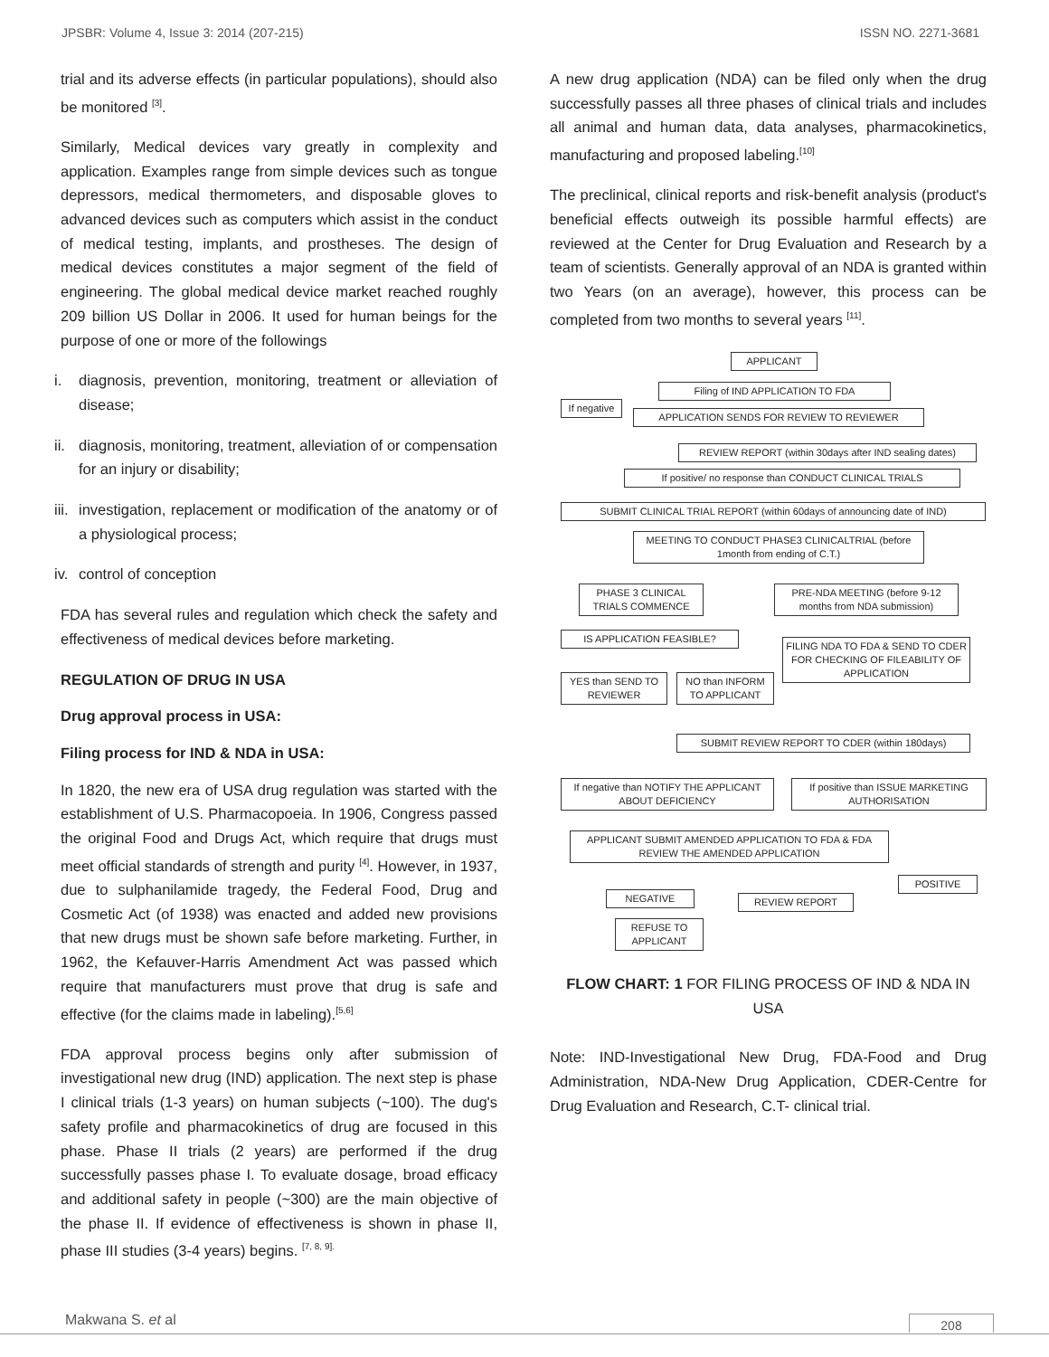JPSBR: Volume 4, Issue 3: 2014 (207-215) ISSN NO. 2271-3681
trial and its adverse effects (in particular populations), should also be monitored <sup>[3]</sup>.
Similarly, Medical devices vary greatly in complexity and application. Examples range from simple devices such as tongue depressors, medical thermometers, and disposable gloves to advanced devices such as computers which assist in the conduct of medical testing, implants, and prostheses. The design of medical devices constitutes a major segment of the field of engineering. The global medical device market reached roughly 209 billion US Dollar in 2006. It used for human beings for the purpose of one or more of the followings
i. diagnosis, prevention, monitoring, treatment or alleviation of disease;
ii.
diagnosis, monitoring, treatment, alleviation of or compensation for an injury or disability;
iii.
investigation, replacement or modification of the anatomy or of a physiological process;
iv.
control of conception
FDA has several rules and regulation which check the safety and effectiveness of medical devices before marketing.
REGULATION OF DRUG IN USA
Drug approval process in USA:
Filing process for IND & NDA in USA:
In 1820, the new era of USA drug regulation was started with the establishment of U.S. Pharmacopoeia. In 1906, Congress passed the original Food and Drugs Act, which require that drugs must meet official standards of strength and purity <sup>[4]</sup>. However, in 1937, due to sulphanilamide tragedy, the Federal Food, Drug and Cosmetic Act (of 1938) was enacted and added new provisions that new drugs must be shown safe before marketing. Further, in 1962, the Kefauver-Harris Amendment Act was passed which require that manufacturers must prove that drug is safe and effective (for the claims made in labeling).<sup>[5,6]</sup>
FDA approval process begins only after submission of investigational new drug (IND) application. The next step is phase I clinical trials (1-3 years) on human subjects (~100). The dug's safety profile and pharmacokinetics of drug are focused in this phase. Phase II trials (2 years) are performed if the drug successfully passes phase I. To evaluate dosage, broad efficacy and additional safety in people (~300) are the main objective of the phase II. If evidence of effectiveness is shown in phase II, phase III studies (3-4 years) begins. <sup>[7, 8, 9].</sup>
A new drug application (NDA) can be filed only when the drug successfully passes all three phases of clinical trials and includes all animal and human data, data analyses, pharmacokinetics, manufacturing and proposed labeling.<sup>[10]</sup>
The preclinical, clinical reports and risk-benefit analysis (product's beneficial effects outweigh its possible harmful effects) are reviewed at the Center for Drug Evaluation and Research by a team of scientists. Generally approval of an NDA is granted within two Years (on an average), however, this process can be completed from two months to several years <sup>[11]</sup>.
APPLICANT
Filing of IND APPLICATION TO FDA
If negative
APPLICATION SENDS FOR REVIEW TO REVIEWER
REVIEW REPORT (within 30days after IND sealing dates)
If positive/ no response than CONDUCT CLINICAL TRIALS
SUBMIT CLINICAL TRIAL REPORT (within 60days of announcing date of IND)
MEETING TO CONDUCT PHASE3 CLINICALTRIAL (before 1month from ending of C.T.)
PHASE 3 CLINICAL TRIALS COMMENCE
PRE-NDA MEETING (before 9-12 months from NDA submission)
IS APPLICATION FEASIBLE?
FILING NDA TO FDA & SEND TO CDER FOR CHECKING OF FILEABILITY OF APPLICATION
YES than SEND TO REVIEWER
NO than INFORM TO APPLICANT
SUBMIT REVIEW REPORT TO CDER (within 180days)
If negative than NOTIFY THE APPLICANT ABOUT DEFICIENCY
If positive than ISSUE MARKETING AUTHORISATION
APPLICANT SUBMIT AMENDED APPLICATION TO FDA & FDA REVIEW THE AMENDED APPLICATION
POSITIVE
NEGATIVE REVIEW REPORT
REFUSE TO APPLICANT
FLOW CHART: 1 FOR FILING PROCESS OF IND & NDA IN USA
Note: IND-Investigational New Drug, FDA-Food and Drug Administration, NDA-New Drug Application, CDER-Centre for Drug Evaluation and Research, C.T- clinical trial.
Makwana S. et al 208